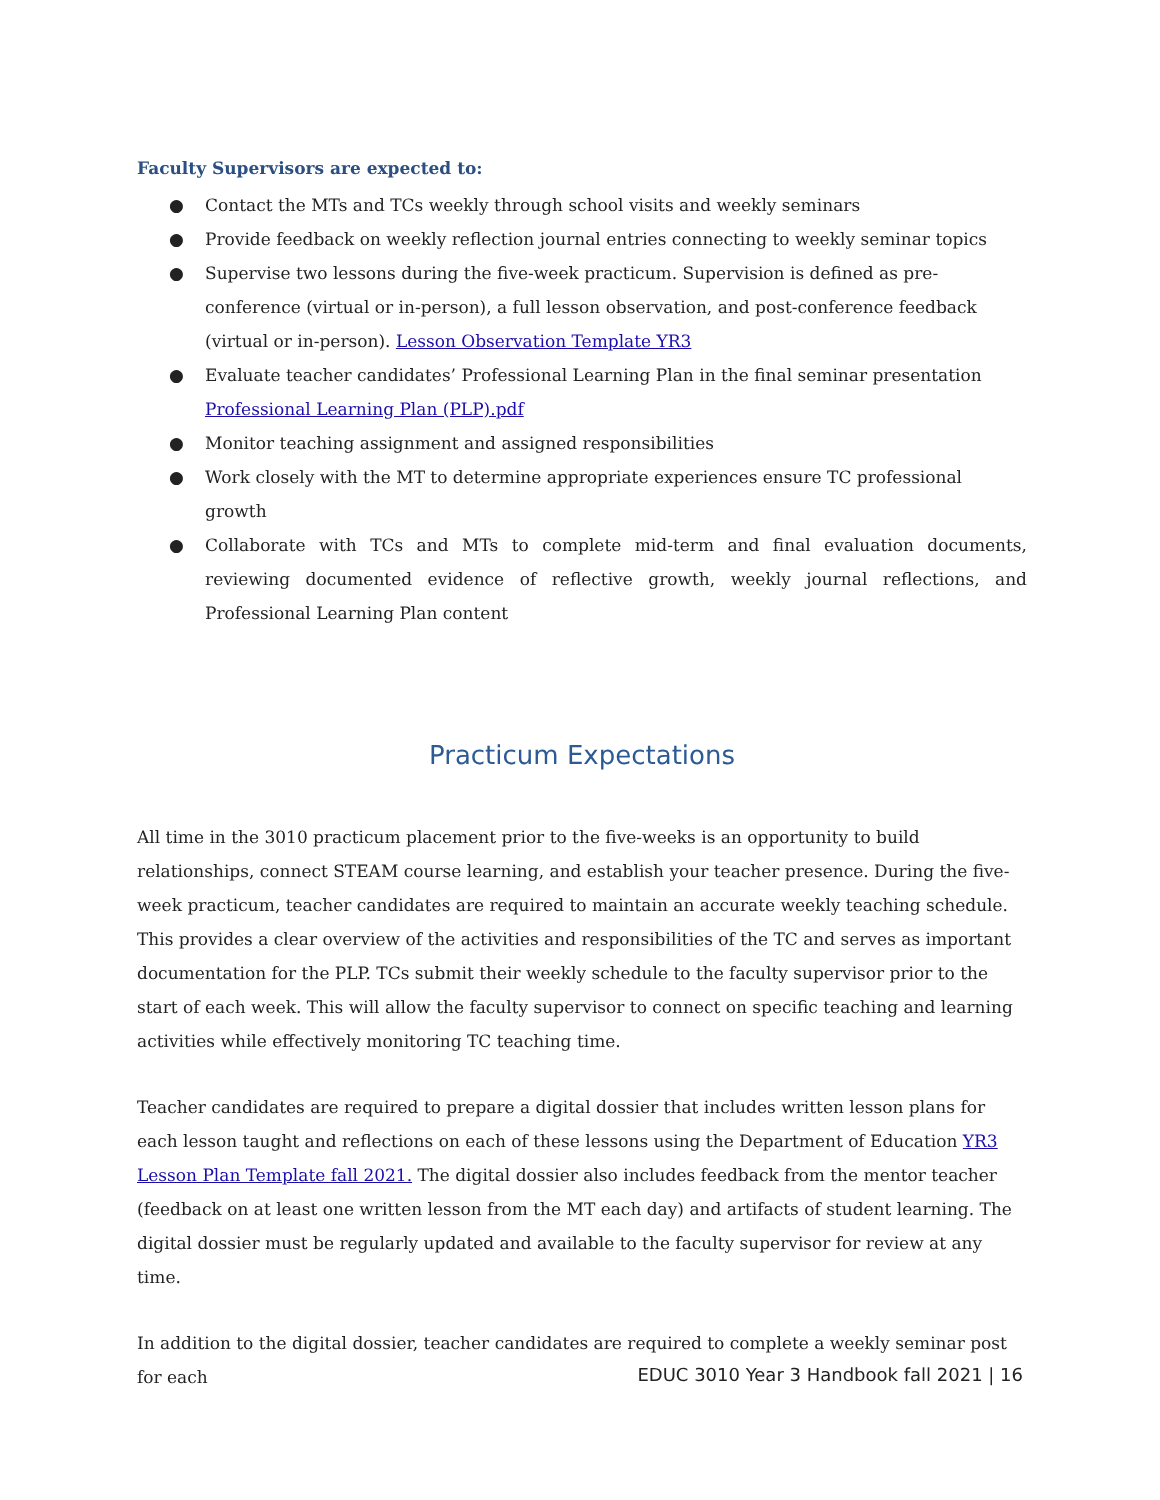Faculty Supervisors are expected to:
● Contact the MTs and TCs weekly through school visits and weekly seminars
● Provide feedback on weekly reflection journal entries connecting to weekly seminar topics
● Supervise two lessons during the five-week practicum. Supervision is defined as pre-conference (virtual or in-person), a full lesson observation, and post-conference feedback (virtual or in-person). Lesson Observation Template YR3
● Evaluate teacher candidates’ Professional Learning Plan in the final seminar presentation
Professional Learning Plan (PLP).pdf
● Monitor teaching assignment and assigned responsibilities
● Work closely with the MT to determine appropriate experiences ensure TC professional growth
● Collaborate with TCs and MTs to complete mid-term and final evaluation documents, reviewing documented evidence of reflective growth, weekly journal reflections, and Professional Learning Plan content
Practicum Expectations
All time in the 3010 practicum placement prior to the five-weeks is an opportunity to build relationships, connect STEAM course learning, and establish your teacher presence. During the five-week practicum, teacher candidates are required to maintain an accurate weekly teaching schedule. This provides a clear overview of the activities and responsibilities of the TC and serves as important documentation for the PLP. TCs submit their weekly schedule to the faculty supervisor prior to the start of each week. This will allow the faculty supervisor to connect on specific teaching and learning activities while effectively monitoring TC teaching time.
Teacher candidates are required to prepare a digital dossier that includes written lesson plans for each lesson taught and reflections on each of these lessons using the Department of Education YR3 Lesson Plan Template fall 2021. The digital dossier also includes feedback from the mentor teacher (feedback on at least one written lesson from the MT each day) and artifacts of student learning. The digital dossier must be regularly updated and available to the faculty supervisor for review at any time.
In addition to the digital dossier, teacher candidates are required to complete a weekly seminar post for each
EDUC 3010 Year 3 Handbook fall 2021 | 16